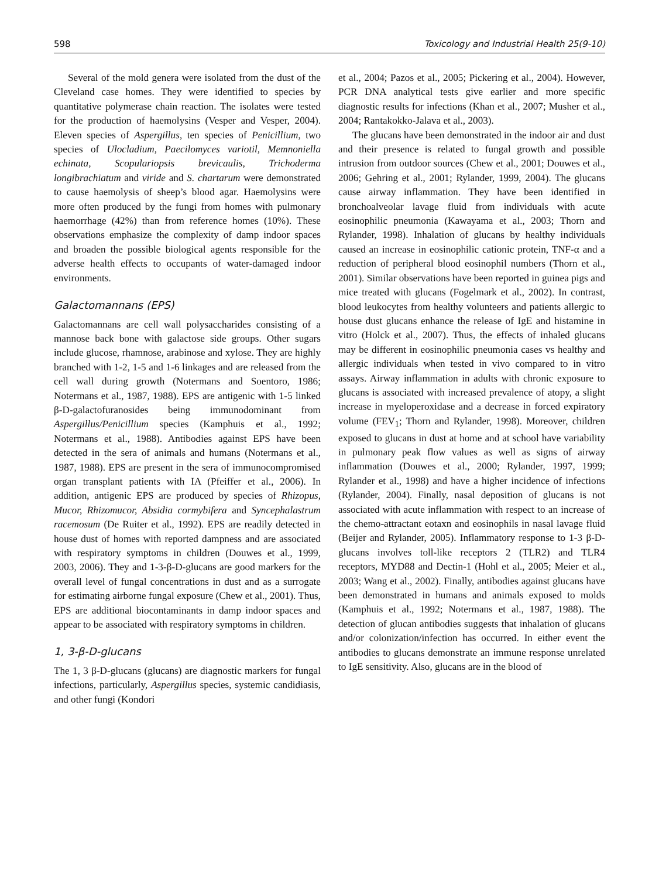598 Toxicology and Industrial Health 25(9-10)
Several of the mold genera were isolated from the dust of the Cleveland case homes. They were identified to species by quantitative polymerase chain reaction. The isolates were tested for the production of haemolysins (Vesper and Vesper, 2004). Eleven species of Aspergillus, ten species of Penicillium, two species of Ulocladium, Paecilomyces variotil, Memnoniella echinata, Scopulariopsis brevicaulis, Trichoderma longibrachiatum and viride and S. chartarum were demonstrated to cause haemolysis of sheep’s blood agar. Haemolysins were more often produced by the fungi from homes with pulmonary haemorrhage (42%) than from reference homes (10%). These observations emphasize the complexity of damp indoor spaces and broaden the possible biological agents responsible for the adverse health effects to occupants of water-damaged indoor environments.
Galactomannans (EPS)
Galactomannans are cell wall polysaccharides consisting of a mannose back bone with galactose side groups. Other sugars include glucose, rhamnose, arabinose and xylose. They are highly branched with 1-2, 1-5 and 1-6 linkages and are released from the cell wall during growth (Notermans and Soentoro, 1986; Notermans et al., 1987, 1988). EPS are antigenic with 1-5 linked β-D-galactofuranosides being immunodominant from Aspergillus/Penicillium species (Kamphuis et al., 1992; Notermans et al., 1988). Antibodies against EPS have been detected in the sera of animals and humans (Notermans et al., 1987, 1988). EPS are present in the sera of immunocompromised organ transplant patients with IA (Pfeiffer et al., 2006). In addition, antigenic EPS are produced by species of Rhizopus, Mucor, Rhizomucor, Absidia cormybifera and Syncephalastrum racemosum (De Ruiter et al., 1992). EPS are readily detected in house dust of homes with reported dampness and are associated with respiratory symptoms in children (Douwes et al., 1999, 2003, 2006). They and 1-3-β-D-glucans are good markers for the overall level of fungal concentrations in dust and as a surrogate for estimating airborne fungal exposure (Chew et al., 2001). Thus, EPS are additional biocontaminants in damp indoor spaces and appear to be associated with respiratory symptoms in children.
1, 3-β-D-glucans
The 1, 3 β-D-glucans (glucans) are diagnostic markers for fungal infections, particularly, Aspergillus species, systemic candidiasis, and other fungi (Kondori
et al., 2004; Pazos et al., 2005; Pickering et al., 2004). However, PCR DNA analytical tests give earlier and more specific diagnostic results for infections (Khan et al., 2007; Musher et al., 2004; Rantakokko-Jalava et al., 2003).
The glucans have been demonstrated in the indoor air and dust and their presence is related to fungal growth and possible intrusion from outdoor sources (Chew et al., 2001; Douwes et al., 2006; Gehring et al., 2001; Rylander, 1999, 2004). The glucans cause airway inflammation. They have been identified in bronchoalveolar lavage fluid from individuals with acute eosinophilic pneumonia (Kawayama et al., 2003; Thorn and Rylander, 1998). Inhalation of glucans by healthy individuals caused an increase in eosinophilic cationic protein, TNF-α and a reduction of peripheral blood eosinophil numbers (Thorn et al., 2001). Similar observations have been reported in guinea pigs and mice treated with glucans (Fogelmark et al., 2002). In contrast, blood leukocytes from healthy volunteers and patients allergic to house dust glucans enhance the release of IgE and histamine in vitro (Holck et al., 2007). Thus, the effects of inhaled glucans may be different in eosinophilic pneumonia cases vs healthy and allergic individuals when tested in vivo compared to in vitro assays. Airway inflammation in adults with chronic exposure to glucans is associated with increased prevalence of atopy, a slight increase in myeloperoxidase and a decrease in forced expiratory volume (FEV<sub>1</sub>; Thorn and Rylander, 1998). Moreover, children exposed to glucans in dust at home and at school have variability in pulmonary peak flow values as well as signs of airway inflammation (Douwes et al., 2000; Rylander, 1997, 1999; Rylander et al., 1998) and have a higher incidence of infections (Rylander, 2004). Finally, nasal deposition of glucans is not associated with acute inflammation with respect to an increase of the chemo-attractant eotaxn and eosinophils in nasal lavage fluid (Beijer and Rylander, 2005). Inflammatory response to 1-3 β-D-glucans involves toll-like receptors 2 (TLR2) and TLR4 receptors, MYD88 and Dectin-1 (Hohl et al., 2005; Meier et al., 2003; Wang et al., 2002). Finally, antibodies against glucans have been demonstrated in humans and animals exposed to molds (Kamphuis et al., 1992; Notermans et al., 1987, 1988). The detection of glucan antibodies suggests that inhalation of glucans and/or colonization/infection has occurred. In either event the antibodies to glucans demonstrate an immune response unrelated to IgE sensitivity. Also, glucans are in the blood of